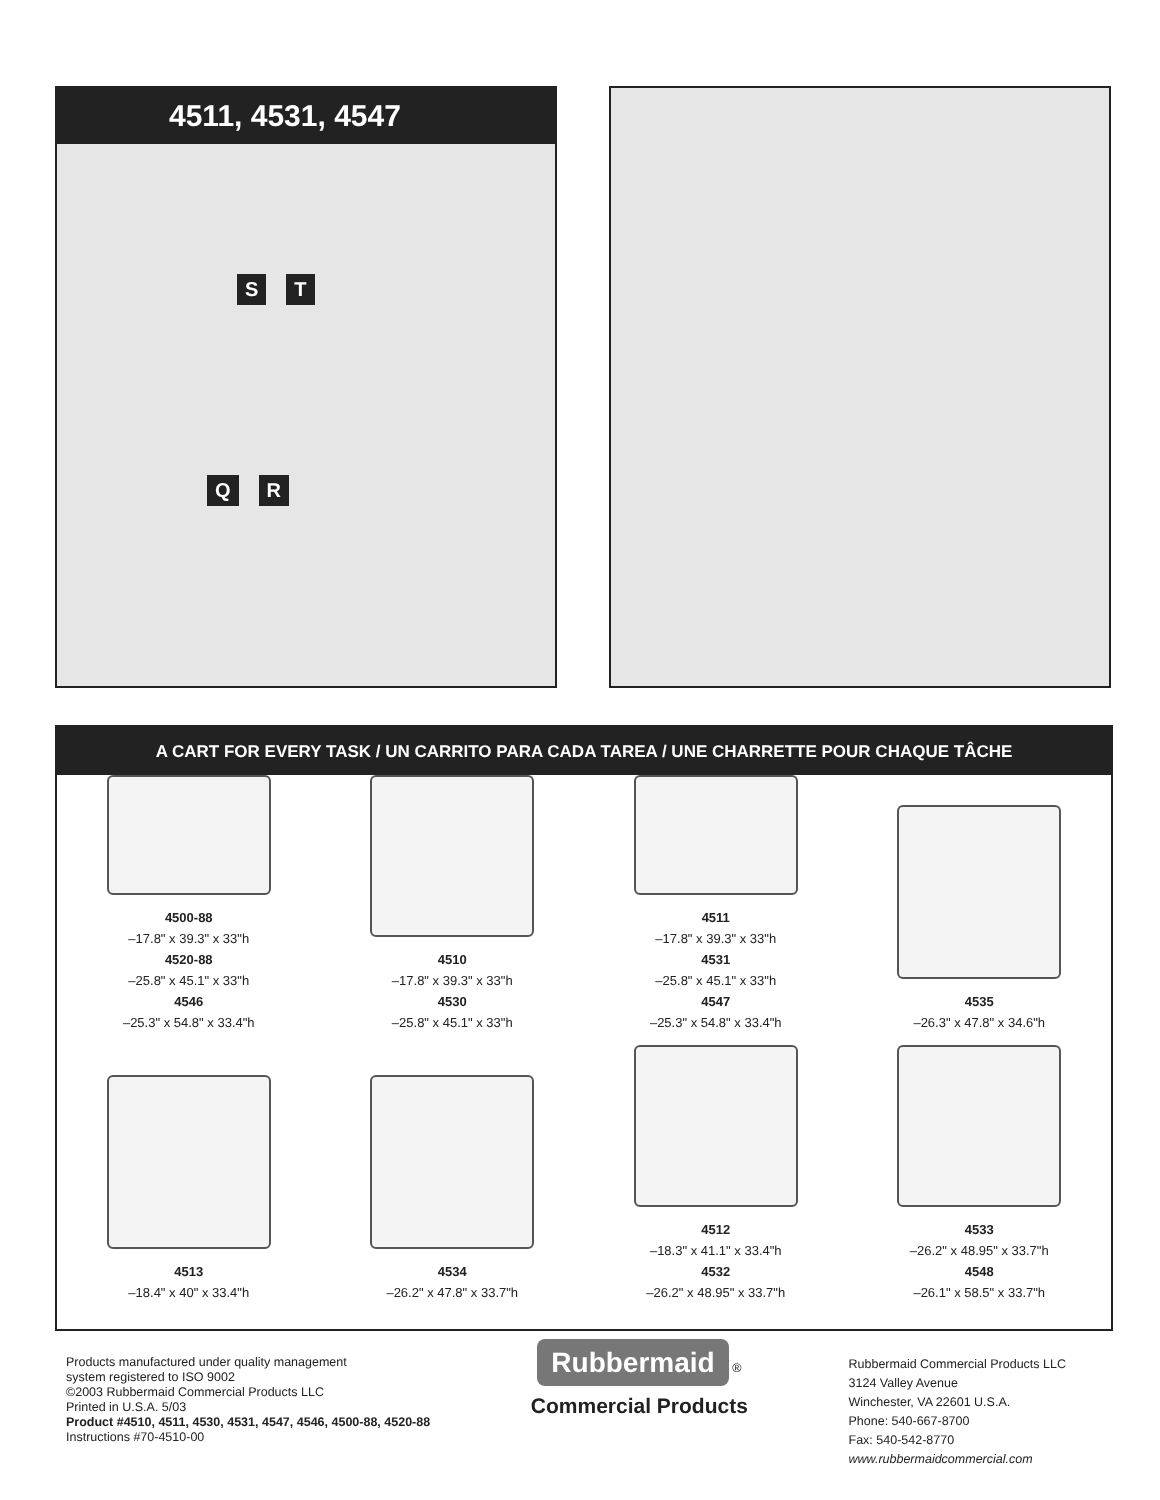4511, 4531, 4547
S T
Q R
A CART FOR EVERY TASK / UN CARRITO PARA CADA TAREA / UNE CHARRETTE POUR CHAQUE TÂCHE
4500-88
–17.8" x 39.3" x 33"h
4520-88
–25.8" x 45.1" x 33"h
4546
–25.3" x 54.8" x 33.4"h
4510
–17.8" x 39.3" x 33"h
4530
–25.8" x 45.1" x 33"h
4511
–17.8" x 39.3" x 33"h
4531
–25.8" x 45.1" x 33"h
4547
–25.3" x 54.8" x 33.4"h
4535
–26.3" x 47.8" x 34.6"h
4513
–18.4" x 40" x 33.4"h
4534
–26.2" x 47.8" x 33.7"h
4512
–18.3" x 41.1" x 33.4"h
4532
–26.2" x 48.95" x 33.7"h
4533
–26.2" x 48.95" x 33.7"h
4548
–26.1" x 58.5" x 33.7"h
Products manufactured under quality management
system registered to ISO 9002
©2003 Rubbermaid Commercial Products LLC
Printed in U.S.A. 5/03
Product #4510, 4511, 4530, 4531, 4547, 4546, 4500-88, 4520-88
Instructions #70-4510-00
Rubbermaid ®
Commercial Products
Rubbermaid Commercial Products LLC
3124 Valley Avenue
Winchester, VA 22601 U.S.A.
Phone: 540-667-8700
Fax: 540-542-8770
www.rubbermaidcommercial.com